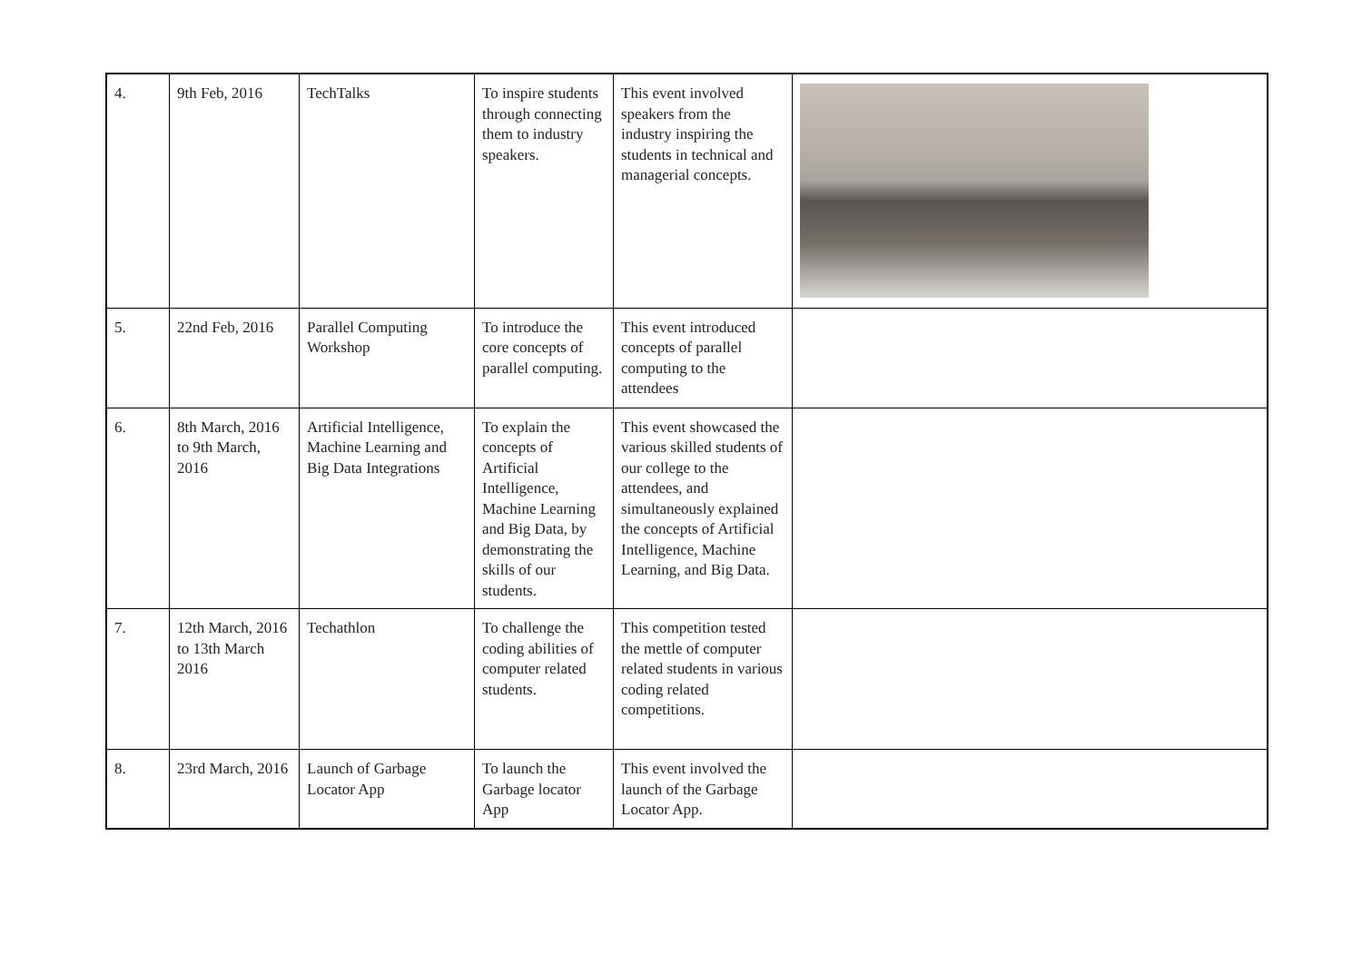| 4. | 9th Feb, 2016 | TechTalks | To inspire students through connecting them to industry speakers. | This event involved speakers from the industry inspiring the students in technical and managerial concepts. | |
| 5. | 22nd Feb, 2016 | Parallel Computing Workshop | To introduce the core concepts of parallel computing. | This event introduced concepts of parallel computing to the attendees | |
| 6. | 8th March, 2016 to 9th March, 2016 | Artificial Intelligence, Machine Learning and Big Data Integrations | To explain the concepts of Artificial Intelligence, Machine Learning and Big Data, by demonstrating the skills of our students. | This event showcased the various skilled students of our college to the attendees, and simultaneously explained the concepts of Artificial Intelligence, Machine Learning, and Big Data. | |
| 7. | 12th March, 2016 to 13th March 2016 | Techathlon | To challenge the coding abilities of computer related students. | This competition tested the mettle of computer related students in various coding related competitions. | |
| 8. | 23rd March, 2016 | Launch of Garbage Locator App | To launch the Garbage locator App | This event involved the launch of the Garbage Locator App. | |